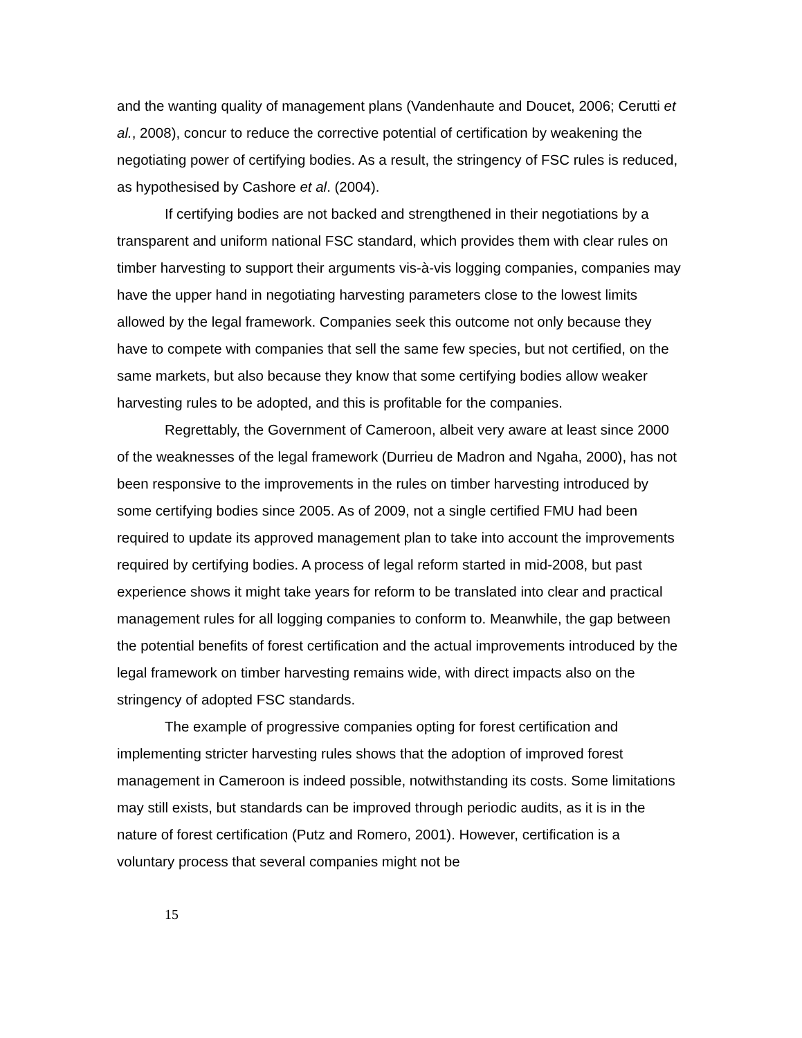and the wanting quality of management plans (Vandenhaute and Doucet, 2006; Cerutti et al., 2008), concur to reduce the corrective potential of certification by weakening the negotiating power of certifying bodies. As a result, the stringency of FSC rules is reduced, as hypothesised by Cashore et al. (2004).
If certifying bodies are not backed and strengthened in their negotiations by a transparent and uniform national FSC standard, which provides them with clear rules on timber harvesting to support their arguments vis-à-vis logging companies, companies may have the upper hand in negotiating harvesting parameters close to the lowest limits allowed by the legal framework. Companies seek this outcome not only because they have to compete with companies that sell the same few species, but not certified, on the same markets, but also because they know that some certifying bodies allow weaker harvesting rules to be adopted, and this is profitable for the companies.
Regrettably, the Government of Cameroon, albeit very aware at least since 2000 of the weaknesses of the legal framework (Durrieu de Madron and Ngaha, 2000), has not been responsive to the improvements in the rules on timber harvesting introduced by some certifying bodies since 2005. As of 2009, not a single certified FMU had been required to update its approved management plan to take into account the improvements required by certifying bodies. A process of legal reform started in mid-2008, but past experience shows it might take years for reform to be translated into clear and practical management rules for all logging companies to conform to. Meanwhile, the gap between the potential benefits of forest certification and the actual improvements introduced by the legal framework on timber harvesting remains wide, with direct impacts also on the stringency of adopted FSC standards.
The example of progressive companies opting for forest certification and implementing stricter harvesting rules shows that the adoption of improved forest management in Cameroon is indeed possible, notwithstanding its costs. Some limitations may still exists, but standards can be improved through periodic audits, as it is in the nature of forest certification (Putz and Romero, 2001). However, certification is a voluntary process that several companies might not be
15